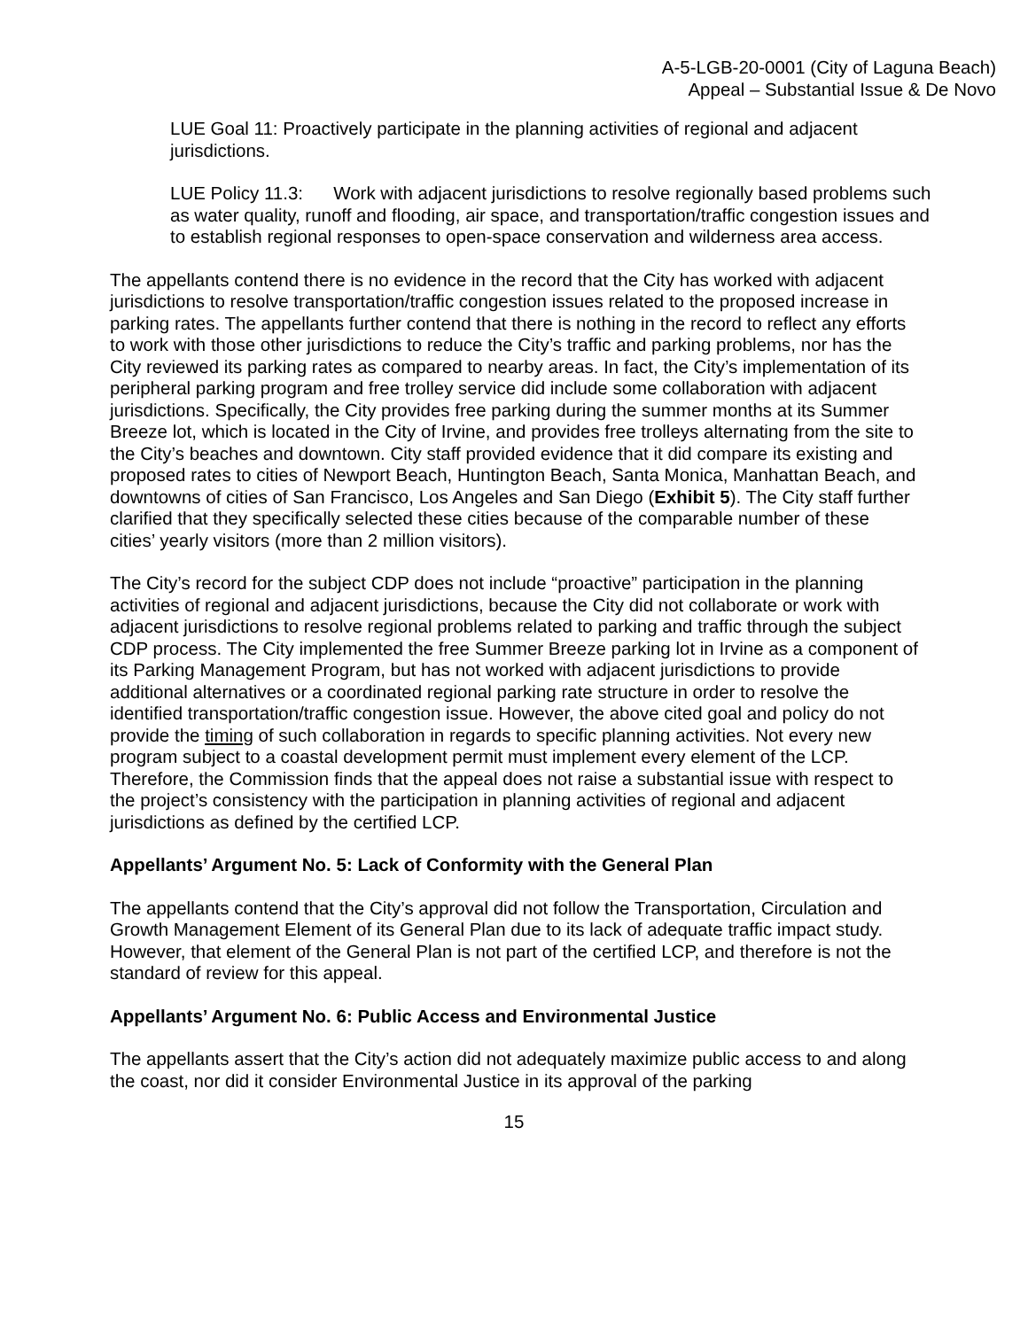A-5-LGB-20-0001 (City of Laguna Beach)
Appeal – Substantial Issue & De Novo
LUE Goal 11: Proactively participate in the planning activities of regional and adjacent jurisdictions.
LUE Policy 11.3: Work with adjacent jurisdictions to resolve regionally based problems such as water quality, runoff and flooding, air space, and transportation/traffic congestion issues and to establish regional responses to open-space conservation and wilderness area access.
The appellants contend there is no evidence in the record that the City has worked with adjacent jurisdictions to resolve transportation/traffic congestion issues related to the proposed increase in parking rates. The appellants further contend that there is nothing in the record to reflect any efforts to work with those other jurisdictions to reduce the City’s traffic and parking problems, nor has the City reviewed its parking rates as compared to nearby areas. In fact, the City’s implementation of its peripheral parking program and free trolley service did include some collaboration with adjacent jurisdictions. Specifically, the City provides free parking during the summer months at its Summer Breeze lot, which is located in the City of Irvine, and provides free trolleys alternating from the site to the City’s beaches and downtown. City staff provided evidence that it did compare its existing and proposed rates to cities of Newport Beach, Huntington Beach, Santa Monica, Manhattan Beach, and downtowns of cities of San Francisco, Los Angeles and San Diego (Exhibit 5). The City staff further clarified that they specifically selected these cities because of the comparable number of these cities’ yearly visitors (more than 2 million visitors).
The City’s record for the subject CDP does not include “proactive” participation in the planning activities of regional and adjacent jurisdictions, because the City did not collaborate or work with adjacent jurisdictions to resolve regional problems related to parking and traffic through the subject CDP process. The City implemented the free Summer Breeze parking lot in Irvine as a component of its Parking Management Program, but has not worked with adjacent jurisdictions to provide additional alternatives or a coordinated regional parking rate structure in order to resolve the identified transportation/traffic congestion issue. However, the above cited goal and policy do not provide the timing of such collaboration in regards to specific planning activities. Not every new program subject to a coastal development permit must implement every element of the LCP. Therefore, the Commission finds that the appeal does not raise a substantial issue with respect to the project’s consistency with the participation in planning activities of regional and adjacent jurisdictions as defined by the certified LCP.
Appellants’ Argument No. 5: Lack of Conformity with the General Plan
The appellants contend that the City’s approval did not follow the Transportation, Circulation and Growth Management Element of its General Plan due to its lack of adequate traffic impact study. However, that element of the General Plan is not part of the certified LCP, and therefore is not the standard of review for this appeal.
Appellants’ Argument No. 6: Public Access and Environmental Justice
The appellants assert that the City’s action did not adequately maximize public access to and along the coast, nor did it consider Environmental Justice in its approval of the parking
15